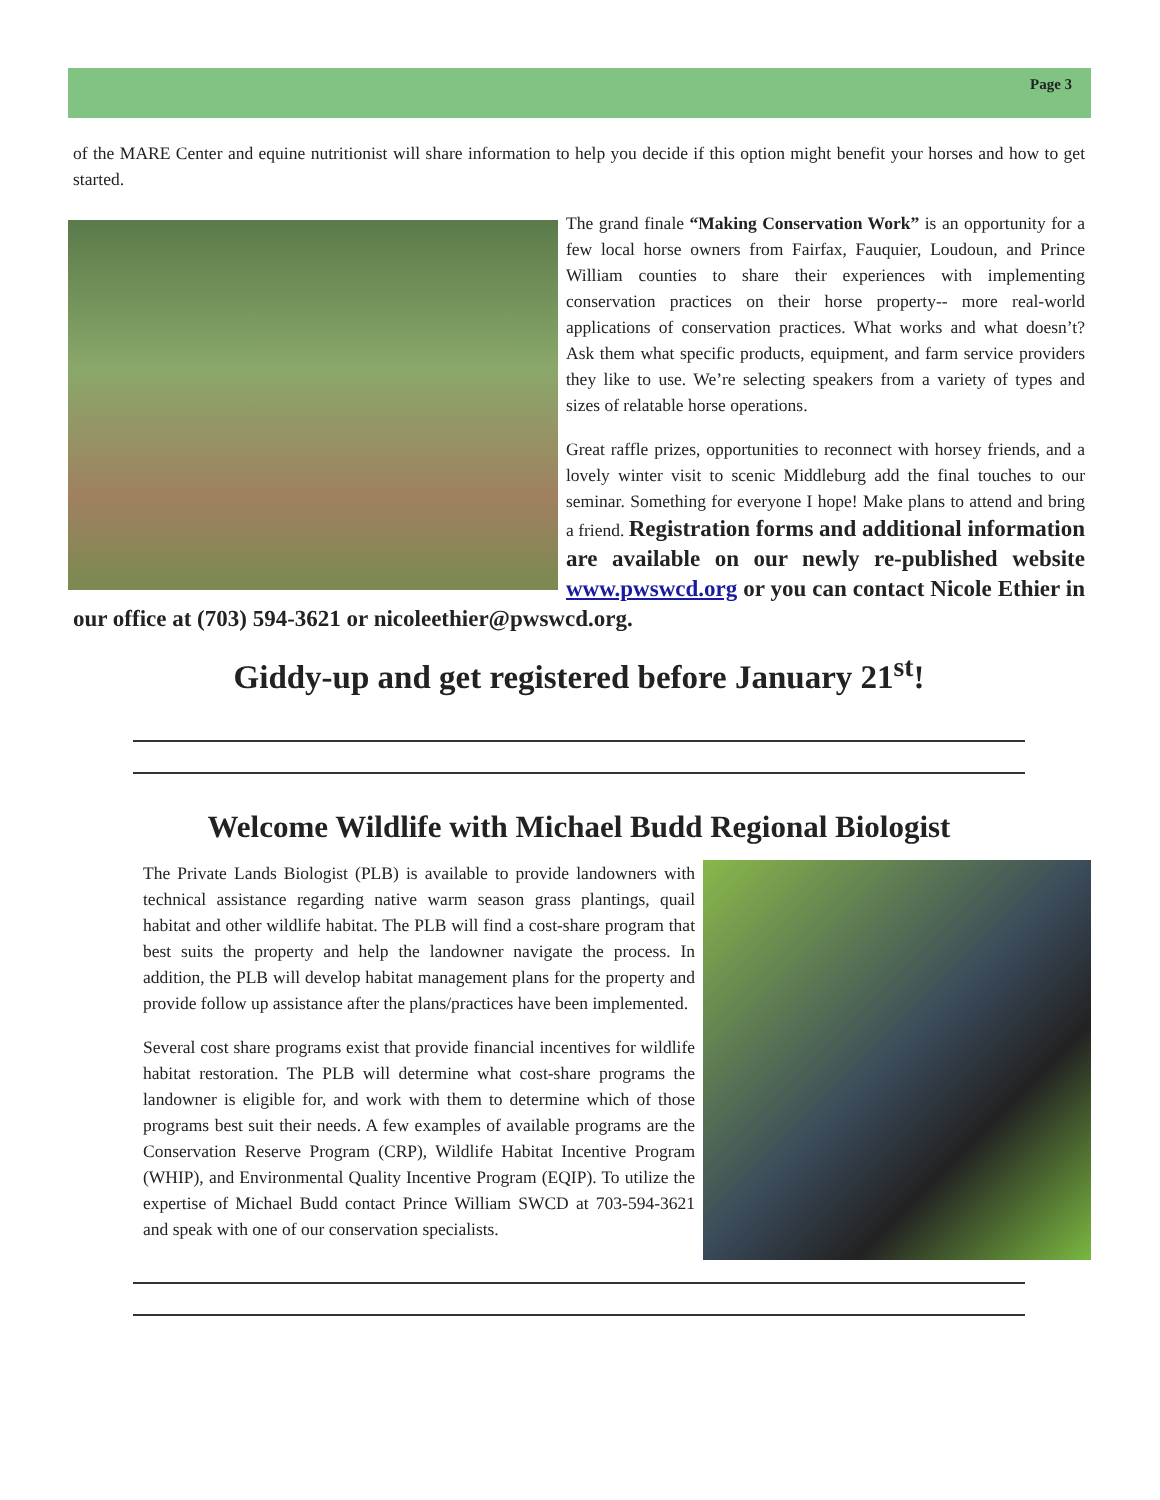Page 3
of the MARE Center and equine nutritionist will share information to help you decide if this option might benefit your horses and how to get started.
The grand finale “Making Conservation Work” is an opportunity for a few local horse owners from Fairfax, Fauquier, Loudoun, and Prince William counties to share their experiences with implementing conservation practices on their horse property-- more real-world applications of conservation practices. What works and what doesn’t? Ask them what specific products, equipment, and farm service providers they like to use. We’re selecting speakers from a variety of types and sizes of relatable horse operations.
Great raffle prizes, opportunities to reconnect with horsey friends, and a lovely winter visit to scenic Middleburg add the final touches to our seminar. Something for everyone I hope! Make plans to attend and bring a friend. Registration forms and additional information are available on our newly re-published website www.pwswcd.org or you can contact Nicole Ethier in our office at (703) 594-3621 or nicoleethier@pwswcd.org.
Giddy-up and get registered before January 21<sup>st</sup>!
Welcome Wildlife with Michael Budd Regional Biologist
The Private Lands Biologist (PLB) is available to provide landowners with technical assistance regarding native warm season grass plantings, quail habitat and other wildlife habitat. The PLB will find a cost-share program that best suits the property and help the landowner navigate the process. In addition, the PLB will develop habitat management plans for the property and provide follow up assistance after the plans/practices have been implemented.
Several cost share programs exist that provide financial incentives for wildlife habitat restoration. The PLB will determine what cost-share programs the landowner is eligible for, and work with them to determine which of those programs best suit their needs. A few examples of available programs are the Conservation Reserve Program (CRP), Wildlife Habitat Incentive Program (WHIP), and Environmental Quality Incentive Program (EQIP). To utilize the expertise of Michael Budd contact Prince William SWCD at 703-594-3621 and speak with one of our conservation specialists.